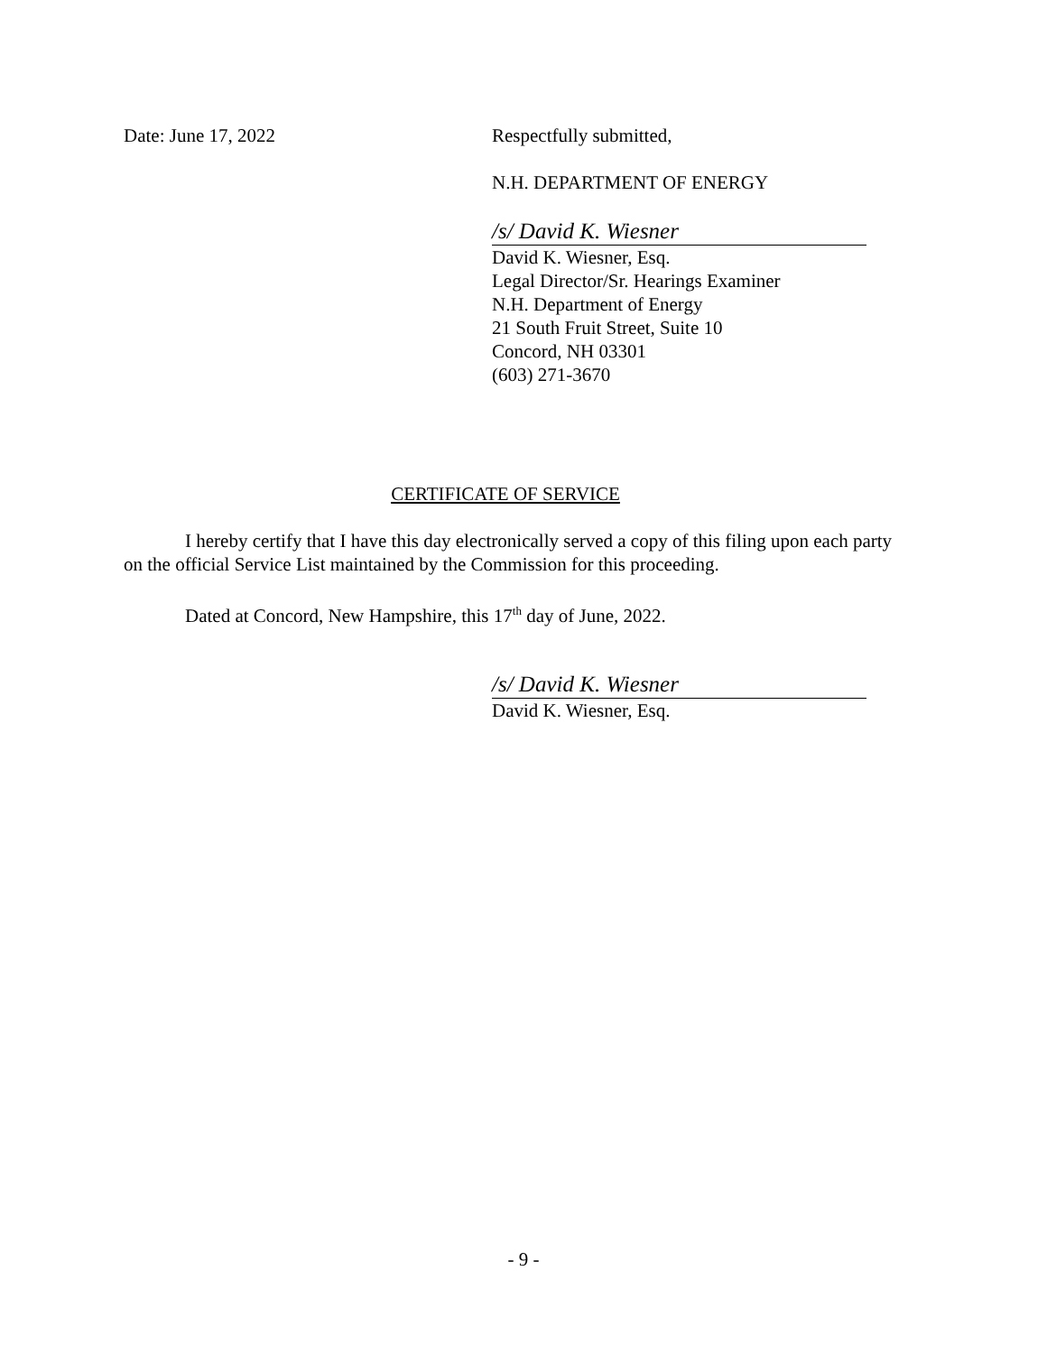Date: June 17, 2022 Respectfully submitted,
N.H. DEPARTMENT OF ENERGY
/s/ David K. Wiesner
David K. Wiesner, Esq.
Legal Director/Sr. Hearings Examiner
N.H. Department of Energy
21 South Fruit Street, Suite 10
Concord, NH 03301
(603) 271-3670
CERTIFICATE OF SERVICE
I hereby certify that I have this day electronically served a copy of this filing upon each party on the official Service List maintained by the Commission for this proceeding.
Dated at Concord, New Hampshire, this 17<sup>th</sup> day of June, 2022.
/s/ David K. Wiesner
David K. Wiesner, Esq.
- 9 -